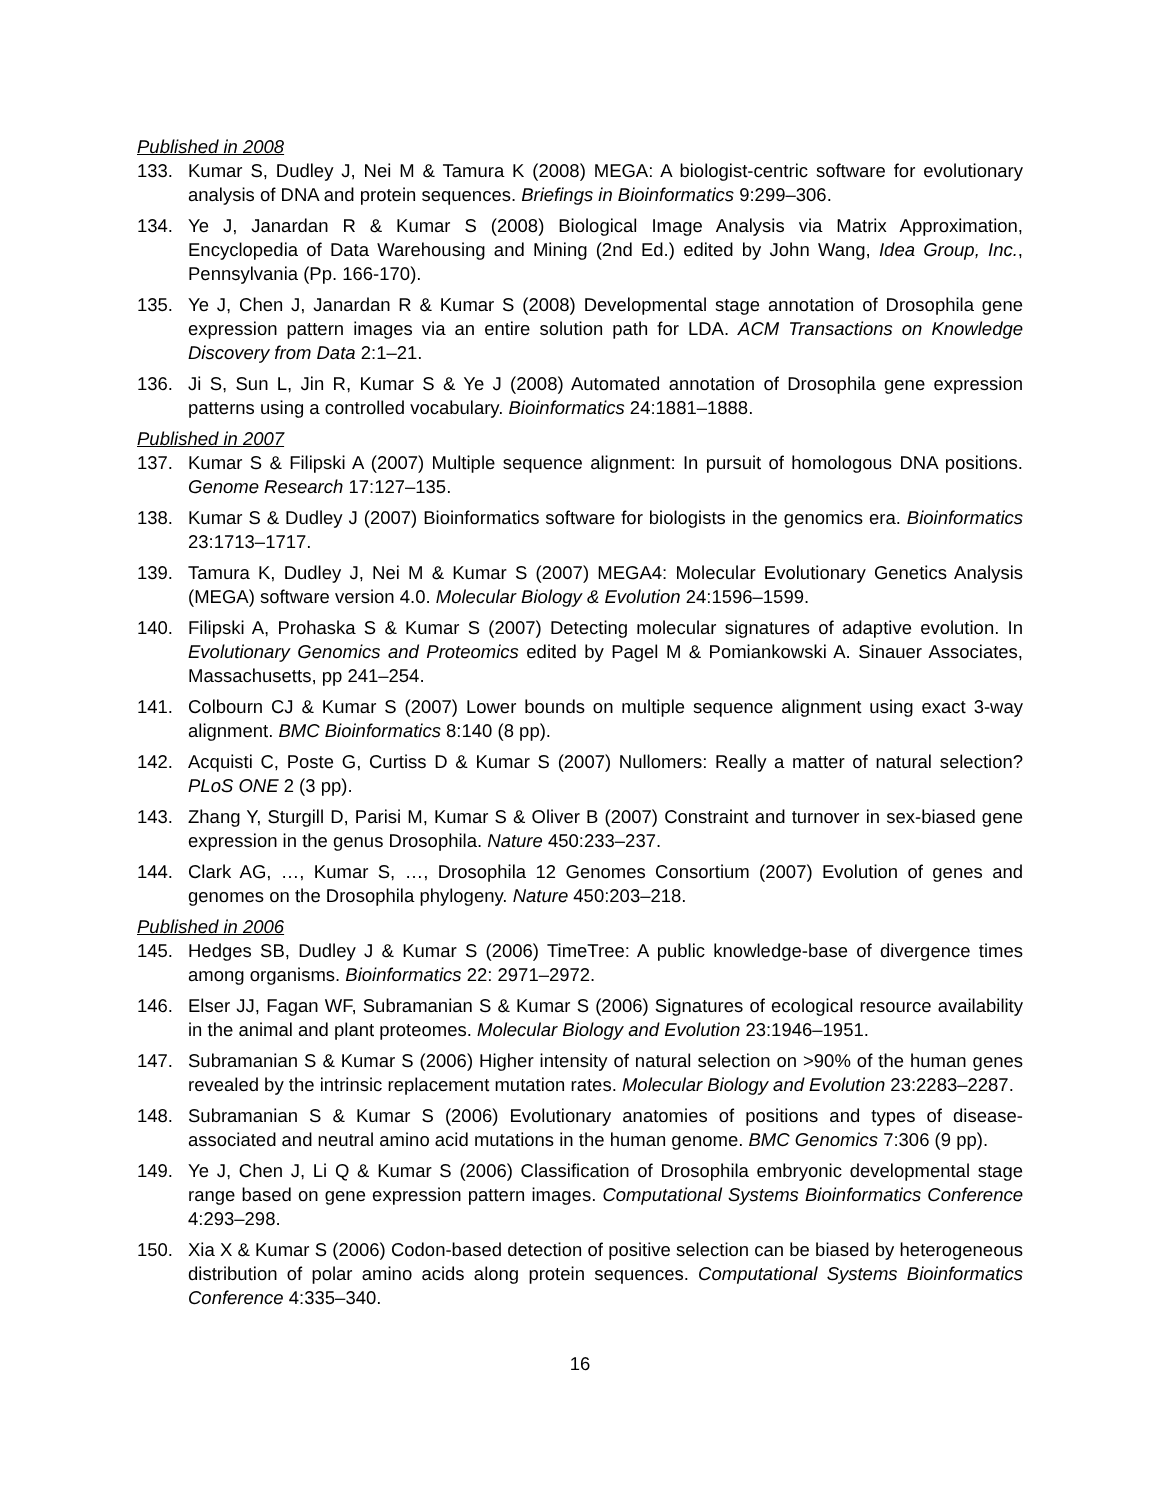Published in 2008
133. Kumar S, Dudley J, Nei M & Tamura K (2008) MEGA: A biologist-centric software for evolutionary analysis of DNA and protein sequences. Briefings in Bioinformatics 9:299–306.
134. Ye J, Janardan R & Kumar S (2008) Biological Image Analysis via Matrix Approximation, Encyclopedia of Data Warehousing and Mining (2nd Ed.) edited by John Wang, Idea Group, Inc., Pennsylvania (Pp. 166-170).
135. Ye J, Chen J, Janardan R & Kumar S (2008) Developmental stage annotation of Drosophila gene expression pattern images via an entire solution path for LDA. ACM Transactions on Knowledge Discovery from Data 2:1–21.
136. Ji S, Sun L, Jin R, Kumar S & Ye J (2008) Automated annotation of Drosophila gene expression patterns using a controlled vocabulary. Bioinformatics 24:1881–1888.
Published in 2007
137. Kumar S & Filipski A (2007) Multiple sequence alignment: In pursuit of homologous DNA positions. Genome Research 17:127–135.
138. Kumar S & Dudley J (2007) Bioinformatics software for biologists in the genomics era. Bioinformatics 23:1713–1717.
139. Tamura K, Dudley J, Nei M & Kumar S (2007) MEGA4: Molecular Evolutionary Genetics Analysis (MEGA) software version 4.0. Molecular Biology & Evolution 24:1596–1599.
140. Filipski A, Prohaska S & Kumar S (2007) Detecting molecular signatures of adaptive evolution. In Evolutionary Genomics and Proteomics edited by Pagel M & Pomiankowski A. Sinauer Associates, Massachusetts, pp 241–254.
141. Colbourn CJ & Kumar S (2007) Lower bounds on multiple sequence alignment using exact 3-way alignment. BMC Bioinformatics 8:140 (8 pp).
142. Acquisti C, Poste G, Curtiss D & Kumar S (2007) Nullomers: Really a matter of natural selection? PLoS ONE 2 (3 pp).
143. Zhang Y, Sturgill D, Parisi M, Kumar S & Oliver B (2007) Constraint and turnover in sex-biased gene expression in the genus Drosophila. Nature 450:233–237.
144. Clark AG, …, Kumar S, …, Drosophila 12 Genomes Consortium (2007) Evolution of genes and genomes on the Drosophila phylogeny. Nature 450:203–218.
Published in 2006
145. Hedges SB, Dudley J & Kumar S (2006) TimeTree: A public knowledge-base of divergence times among organisms. Bioinformatics 22: 2971–2972.
146. Elser JJ, Fagan WF, Subramanian S & Kumar S (2006) Signatures of ecological resource availability in the animal and plant proteomes. Molecular Biology and Evolution 23:1946–1951.
147. Subramanian S & Kumar S (2006) Higher intensity of natural selection on >90% of the human genes revealed by the intrinsic replacement mutation rates. Molecular Biology and Evolution 23:2283–2287.
148. Subramanian S & Kumar S (2006) Evolutionary anatomies of positions and types of disease-associated and neutral amino acid mutations in the human genome. BMC Genomics 7:306 (9 pp).
149. Ye J, Chen J, Li Q & Kumar S (2006) Classification of Drosophila embryonic developmental stage range based on gene expression pattern images. Computational Systems Bioinformatics Conference 4:293–298.
150. Xia X & Kumar S (2006) Codon-based detection of positive selection can be biased by heterogeneous distribution of polar amino acids along protein sequences. Computational Systems Bioinformatics Conference 4:335–340.
16